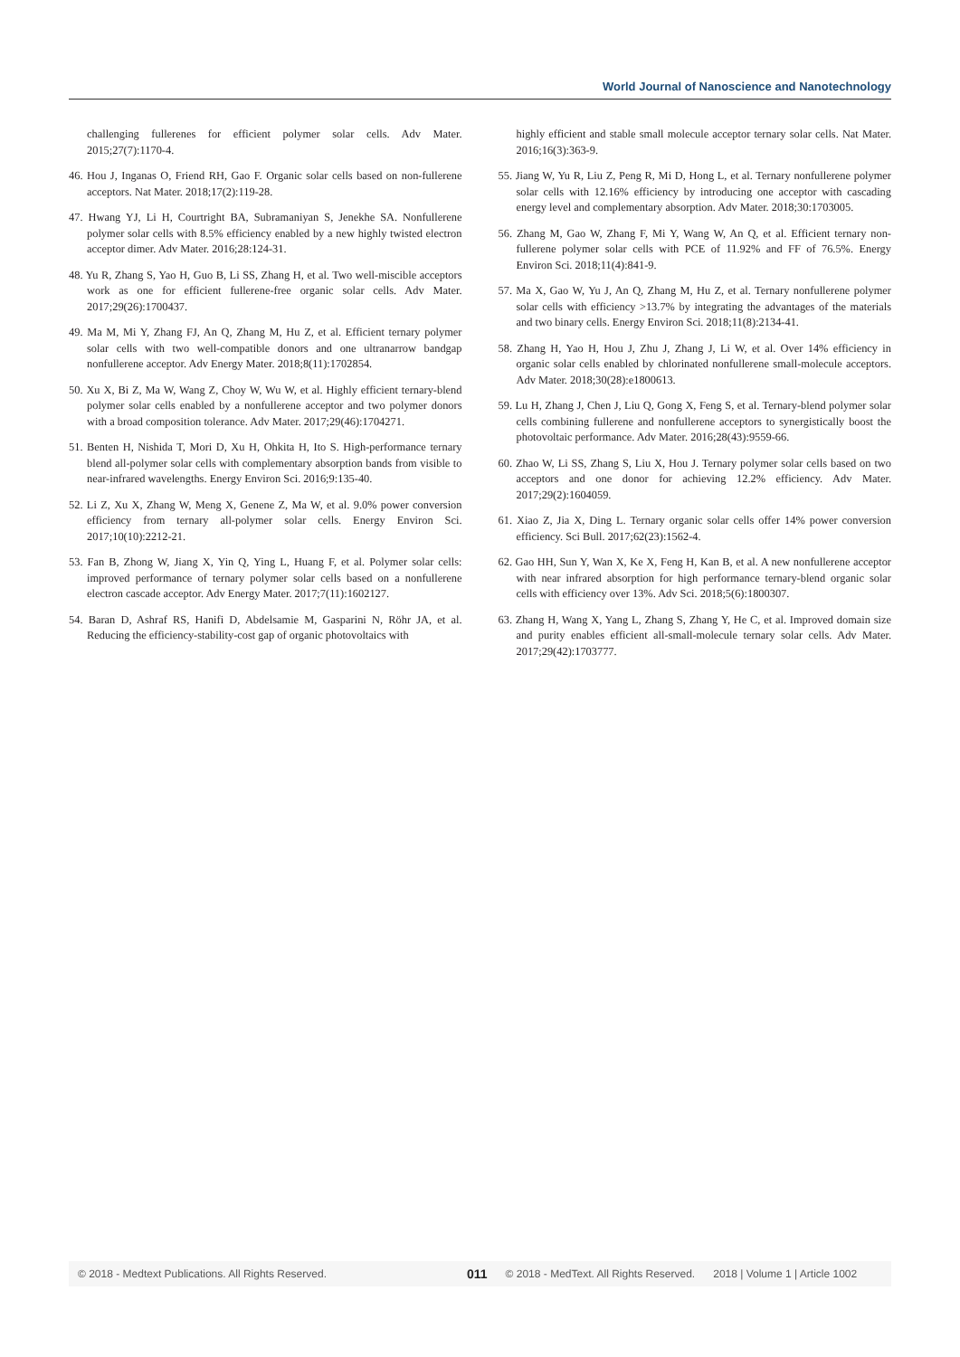World Journal of Nanoscience and Nanotechnology
challenging fullerenes for efficient polymer solar cells. Adv Mater. 2015;27(7):1170-4.
46. Hou J, Inganas O, Friend RH, Gao F. Organic solar cells based on non-fullerene acceptors. Nat Mater. 2018;17(2):119-28.
47. Hwang YJ, Li H, Courtright BA, Subramaniyan S, Jenekhe SA. Nonfullerene polymer solar cells with 8.5% efficiency enabled by a new highly twisted electron acceptor dimer. Adv Mater. 2016;28:124-31.
48. Yu R, Zhang S, Yao H, Guo B, Li SS, Zhang H, et al. Two well-miscible acceptors work as one for efficient fullerene-free organic solar cells. Adv Mater. 2017;29(26):1700437.
49. Ma M, Mi Y, Zhang FJ, An Q, Zhang M, Hu Z, et al. Efficient ternary polymer solar cells with two well-compatible donors and one ultranarrow bandgap nonfullerene acceptor. Adv Energy Mater. 2018;8(11):1702854.
50. Xu X, Bi Z, Ma W, Wang Z, Choy W, Wu W, et al. Highly efficient ternary-blend polymer solar cells enabled by a nonfullerene acceptor and two polymer donors with a broad composition tolerance. Adv Mater. 2017;29(46):1704271.
51. Benten H, Nishida T, Mori D, Xu H, Ohkita H, Ito S. High-performance ternary blend all-polymer solar cells with complementary absorption bands from visible to near-infrared wavelengths. Energy Environ Sci. 2016;9:135-40.
52. Li Z, Xu X, Zhang W, Meng X, Genene Z, Ma W, et al. 9.0% power conversion efficiency from ternary all-polymer solar cells. Energy Environ Sci. 2017;10(10):2212-21.
53. Fan B, Zhong W, Jiang X, Yin Q, Ying L, Huang F, et al. Polymer solar cells: improved performance of ternary polymer solar cells based on a nonfullerene electron cascade acceptor. Adv Energy Mater. 2017;7(11):1602127.
54. Baran D, Ashraf RS, Hanifi D, Abdelsamie M, Gasparini N, Röhr JA, et al. Reducing the efficiency-stability-cost gap of organic photovoltaics with
highly efficient and stable small molecule acceptor ternary solar cells. Nat Mater. 2016;16(3):363-9.
55. Jiang W, Yu R, Liu Z, Peng R, Mi D, Hong L, et al. Ternary nonfullerene polymer solar cells with 12.16% efficiency by introducing one acceptor with cascading energy level and complementary absorption. Adv Mater. 2018;30:1703005.
56. Zhang M, Gao W, Zhang F, Mi Y, Wang W, An Q, et al. Efficient ternary non-fullerene polymer solar cells with PCE of 11.92% and FF of 76.5%. Energy Environ Sci. 2018;11(4):841-9.
57. Ma X, Gao W, Yu J, An Q, Zhang M, Hu Z, et al. Ternary nonfullerene polymer solar cells with efficiency >13.7% by integrating the advantages of the materials and two binary cells. Energy Environ Sci. 2018;11(8):2134-41.
58. Zhang H, Yao H, Hou J, Zhu J, Zhang J, Li W, et al. Over 14% efficiency in organic solar cells enabled by chlorinated nonfullerene small-molecule acceptors. Adv Mater. 2018;30(28):e1800613.
59. Lu H, Zhang J, Chen J, Liu Q, Gong X, Feng S, et al. Ternary-blend polymer solar cells combining fullerene and nonfullerene acceptors to synergistically boost the photovoltaic performance. Adv Mater. 2016;28(43):9559-66.
60. Zhao W, Li SS, Zhang S, Liu X, Hou J. Ternary polymer solar cells based on two acceptors and one donor for achieving 12.2% efficiency. Adv Mater. 2017;29(2):1604059.
61. Xiao Z, Jia X, Ding L. Ternary organic solar cells offer 14% power conversion efficiency. Sci Bull. 2017;62(23):1562-4.
62. Gao HH, Sun Y, Wan X, Ke X, Feng H, Kan B, et al. A new nonfullerene acceptor with near infrared absorption for high performance ternary-blend organic solar cells with efficiency over 13%. Adv Sci. 2018;5(6):1800307.
63. Zhang H, Wang X, Yang L, Zhang S, Zhang Y, He C, et al. Improved domain size and purity enables efficient all-small-molecule ternary solar cells. Adv Mater. 2017;29(42):1703777.
© 2018 - Medtext Publications. All Rights Reserved. 011 © 2018 - MedText. All Rights Reserved. 2018 | Volume 1 | Article 1002